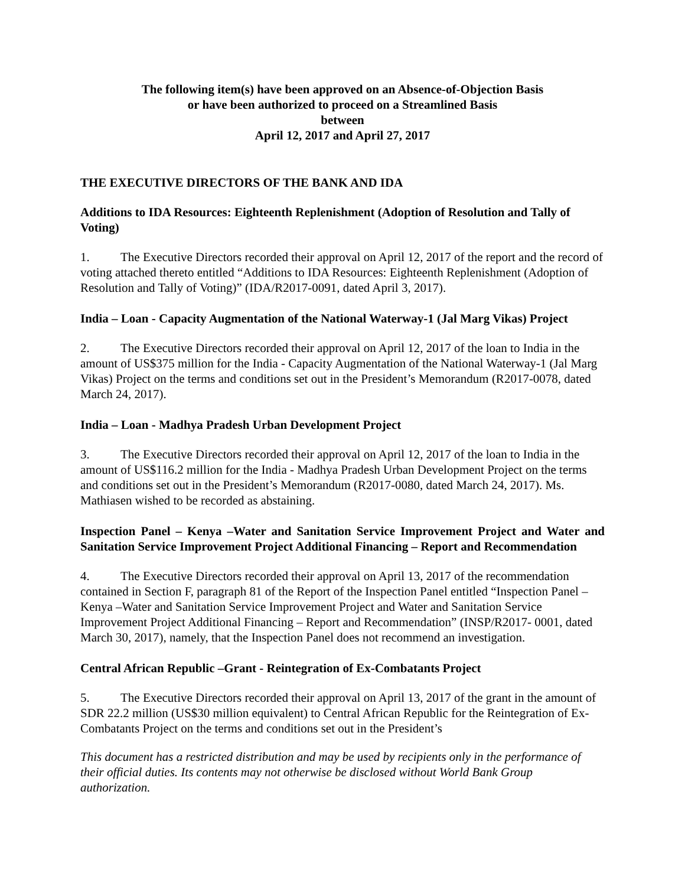The following item(s) have been approved on an Absence-of-Objection Basis
or have been authorized to proceed on a Streamlined Basis
between
April 12, 2017 and April 27, 2017
THE EXECUTIVE DIRECTORS OF THE BANK AND IDA
Additions to IDA Resources: Eighteenth Replenishment (Adoption of Resolution and Tally of Voting)
1. The Executive Directors recorded their approval on April 12, 2017 of the report and the record of voting attached thereto entitled “Additions to IDA Resources: Eighteenth Replenishment (Adoption of Resolution and Tally of Voting)” (IDA/R2017-0091, dated April 3, 2017).
India – Loan - Capacity Augmentation of the National Waterway-1 (Jal Marg Vikas) Project
2. The Executive Directors recorded their approval on April 12, 2017 of the loan to India in the amount of US$375 million for the India - Capacity Augmentation of the National Waterway-1 (Jal Marg Vikas) Project on the terms and conditions set out in the President’s Memorandum (R2017-0078, dated March 24, 2017).
India – Loan - Madhya Pradesh Urban Development Project
3. The Executive Directors recorded their approval on April 12, 2017 of the loan to India in the amount of US$116.2 million for the India - Madhya Pradesh Urban Development Project on the terms and conditions set out in the President’s Memorandum (R2017-0080, dated March 24, 2017). Ms. Mathiasen wished to be recorded as abstaining.
Inspection Panel – Kenya –Water and Sanitation Service Improvement Project and Water and Sanitation Service Improvement Project Additional Financing – Report and Recommendation
4. The Executive Directors recorded their approval on April 13, 2017 of the recommendation contained in Section F, paragraph 81 of the Report of the Inspection Panel entitled “Inspection Panel – Kenya –Water and Sanitation Service Improvement Project and Water and Sanitation Service Improvement Project Additional Financing – Report and Recommendation” (INSP/R2017- 0001, dated March 30, 2017), namely, that the Inspection Panel does not recommend an investigation.
Central African Republic –Grant - Reintegration of Ex-Combatants Project
5. The Executive Directors recorded their approval on April 13, 2017 of the grant in the amount of SDR 22.2 million (US$30 million equivalent) to Central African Republic for the Reintegration of Ex-Combatants Project on the terms and conditions set out in the President’s
This document has a restricted distribution and may be used by recipients only in the performance of their official duties. Its contents may not otherwise be disclosed without World Bank Group authorization.